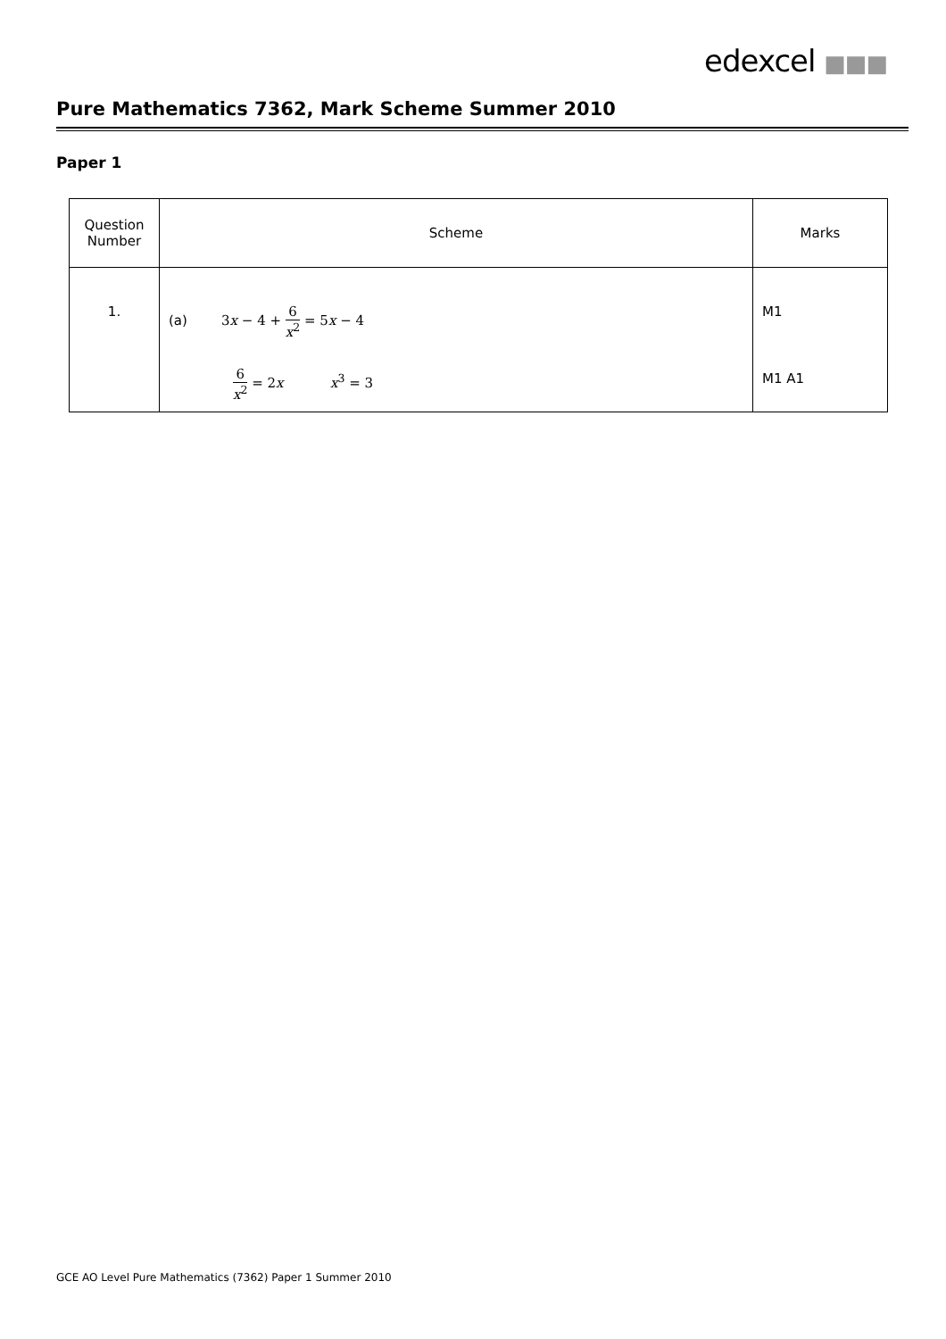edexcel ■■■
Pure Mathematics 7362, Mark Scheme Summer 2010
Paper 1
| Question Number | Scheme | Marks |
| --- | --- | --- |
| 1. | (a) 3 x − 4 + 6 x<sup>2</sup> = 5 x − 4 6 x<sup>2</sup> = 2 x x<sup>3</sup> = 3 | M1 M1 A1 |
GCE AO Level Pure Mathematics (7362) Paper 1 Summer 2010